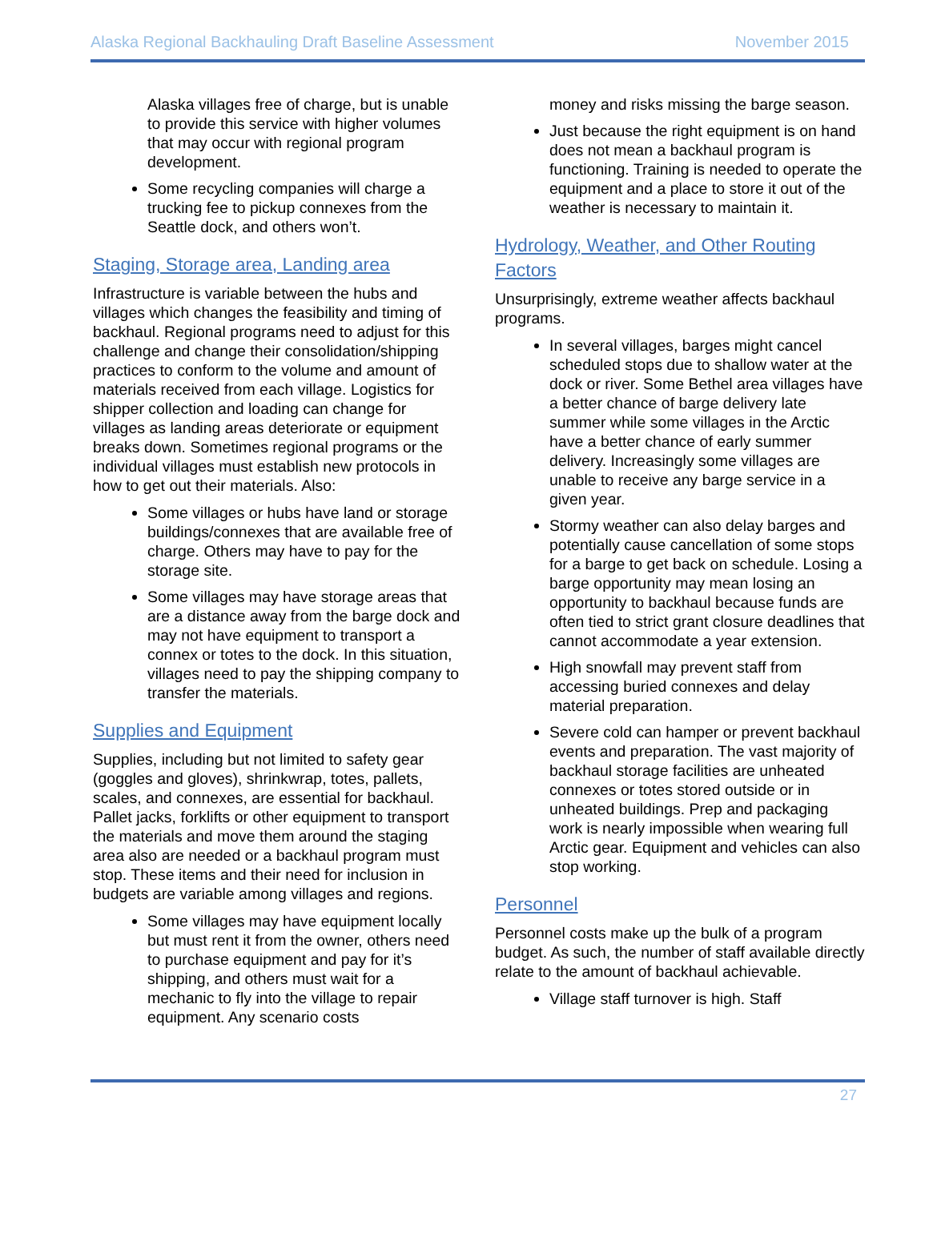Alaska Regional Backhauling Draft Baseline Assessment November 2015
Alaska villages free of charge, but is unable to provide this service with higher volumes that may occur with regional program development.
Some recycling companies will charge a trucking fee to pickup connexes from the Seattle dock, and others won’t.
Staging, Storage area, Landing area
Infrastructure is variable between the hubs and villages which changes the feasibility and timing of backhaul. Regional programs need to adjust for this challenge and change their consolidation/shipping practices to conform to the volume and amount of materials received from each village. Logistics for shipper collection and loading can change for villages as landing areas deteriorate or equipment breaks down. Sometimes regional programs or the individual villages must establish new protocols in how to get out their materials. Also:
Some villages or hubs have land or storage buildings/connexes that are available free of charge. Others may have to pay for the storage site.
Some villages may have storage areas that are a distance away from the barge dock and may not have equipment to transport a connex or totes to the dock. In this situation, villages need to pay the shipping company to transfer the materials.
Supplies and Equipment
Supplies, including but not limited to safety gear (goggles and gloves), shrinkwrap, totes, pallets, scales, and connexes, are essential for backhaul. Pallet jacks, forklifts or other equipment to transport the materials and move them around the staging area also are needed or a backhaul program must stop. These items and their need for inclusion in budgets are variable among villages and regions.
Some villages may have equipment locally but must rent it from the owner, others need to purchase equipment and pay for it’s shipping, and others must wait for a mechanic to fly into the village to repair equipment. Any scenario costs
money and risks missing the barge season.
Just because the right equipment is on hand does not mean a backhaul program is functioning. Training is needed to operate the equipment and a place to store it out of the weather is necessary to maintain it.
Hydrology, Weather, and Other Routing Factors
Unsurprisingly, extreme weather affects backhaul programs.
In several villages, barges might cancel scheduled stops due to shallow water at the dock or river. Some Bethel area villages have a better chance of barge delivery late summer while some villages in the Arctic have a better chance of early summer delivery. Increasingly some villages are unable to receive any barge service in a given year.
Stormy weather can also delay barges and potentially cause cancellation of some stops for a barge to get back on schedule. Losing a barge opportunity may mean losing an opportunity to backhaul because funds are often tied to strict grant closure deadlines that cannot accommodate a year extension.
High snowfall may prevent staff from accessing buried connexes and delay material preparation.
Severe cold can hamper or prevent backhaul events and preparation. The vast majority of backhaul storage facilities are unheated connexes or totes stored outside or in unheated buildings. Prep and packaging work is nearly impossible when wearing full Arctic gear. Equipment and vehicles can also stop working.
Personnel
Personnel costs make up the bulk of a program budget. As such, the number of staff available directly relate to the amount of backhaul achievable.
Village staff turnover is high. Staff
27